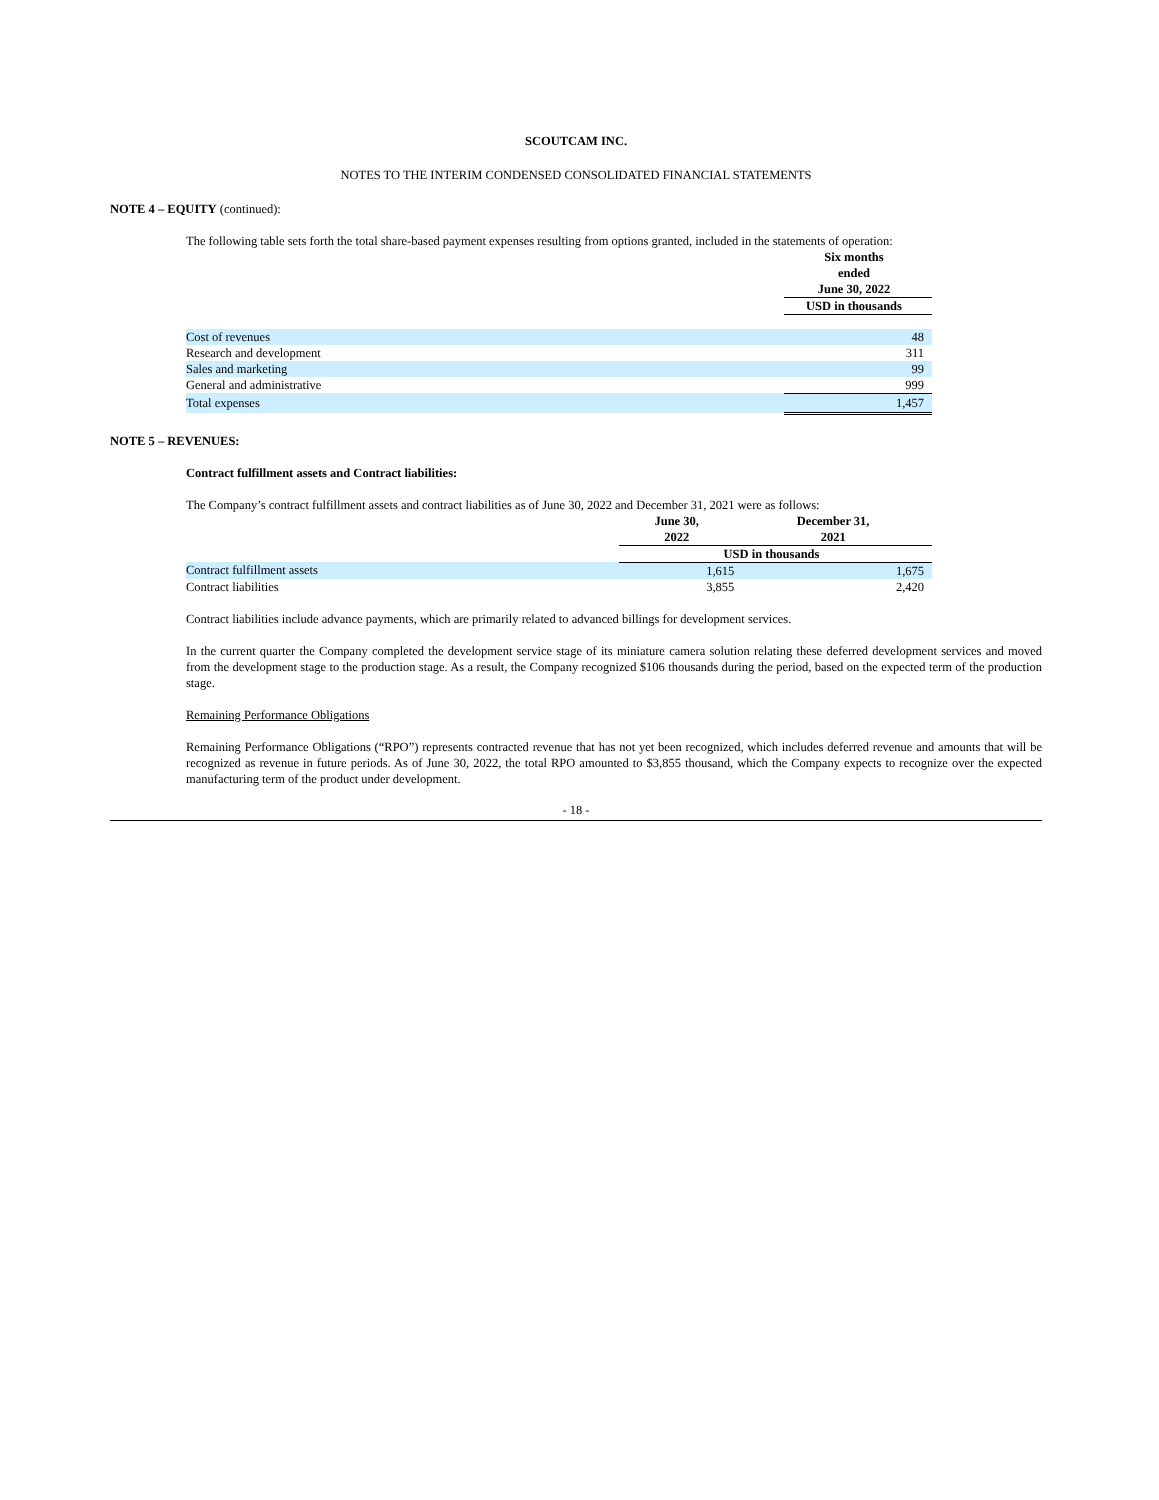SCOUTCAM INC.
NOTES TO THE INTERIM CONDENSED CONSOLIDATED FINANCIAL STATEMENTS
NOTE 4 – EQUITY (continued):
The following table sets forth the total share-based payment expenses resulting from options granted, included in the statements of operation:
| | Six months ended June 30, 2022 |
| | USD in thousands |
| Cost of revenues | 48 |
| Research and development | 311 |
| Sales and marketing | 99 |
| General and administrative | 999 |
| Total expenses | 1,457 |
NOTE 5 – REVENUES:
Contract fulfillment assets and Contract liabilities:
The Company’s contract fulfillment assets and contract liabilities as of June 30, 2022 and December 31, 2021 were as follows:
| | June 30, 2022 | December 31, 2021 |
| | USD in thousands | |
| Contract fulfillment assets | 1,615 | 1,675 |
| Contract liabilities | 3,855 | 2,420 |
Contract liabilities include advance payments, which are primarily related to advanced billings for development services.
In the current quarter the Company completed the development service stage of its miniature camera solution relating these deferred development services and moved from the development stage to the production stage. As a result, the Company recognized $106 thousands during the period, based on the expected term of the production stage.
Remaining Performance Obligations
Remaining Performance Obligations (“RPO”) represents contracted revenue that has not yet been recognized, which includes deferred revenue and amounts that will be recognized as revenue in future periods. As of June 30, 2022, the total RPO amounted to $3,855 thousand, which the Company expects to recognize over the expected manufacturing term of the product under development.
- 18 -